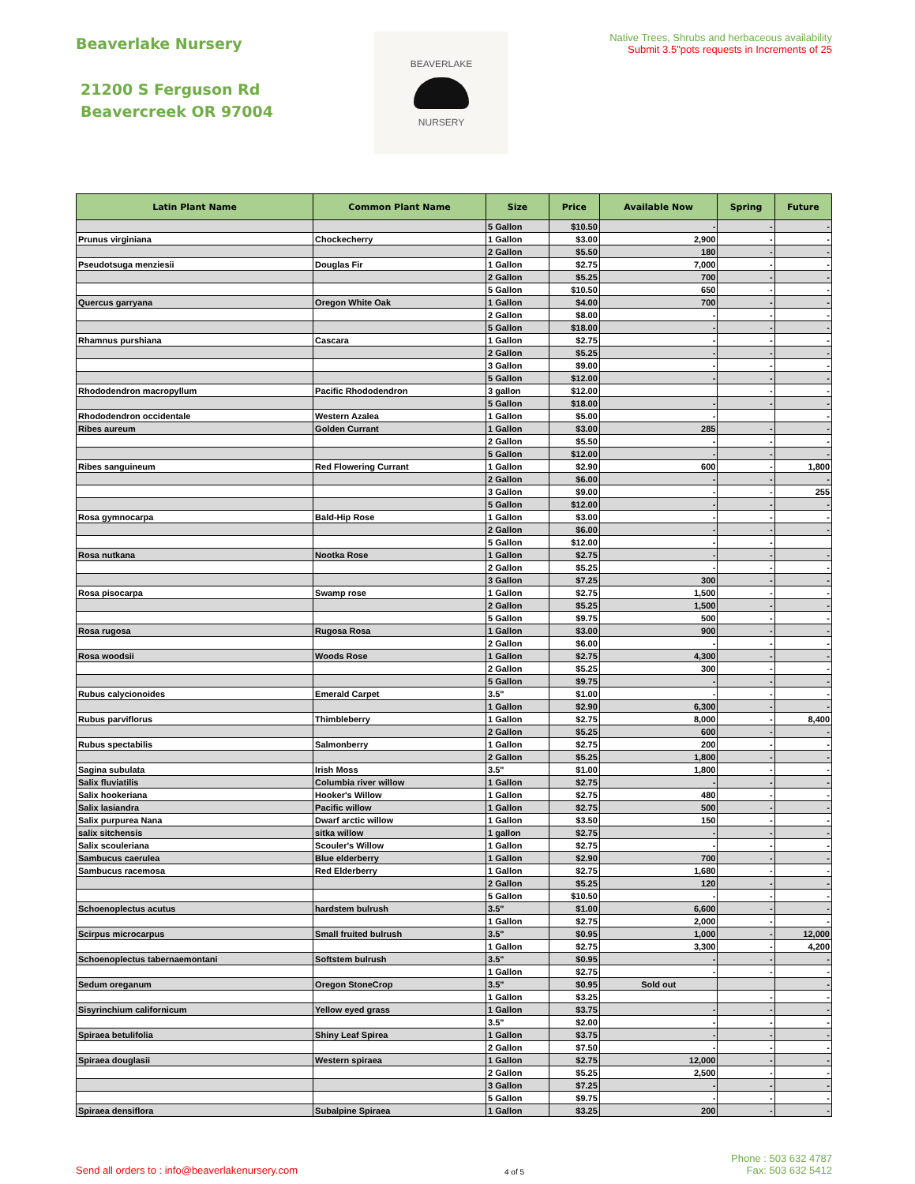Beaverlake Nursery
21200 S Ferguson Rd
Beavercreek OR 97004
BEAVERLAKE
NURSERY
Native Trees, Shrubs and herbaceous availability
Submit 3.5"pots requests in Increments of 25
| Latin Plant Name | Common Plant Name | Size | Price | Available Now | Spring | Future |
| --- | --- | --- | --- | --- | --- | --- |
| | | 5 Gallon | $10.50 | - | - | - |
| Prunus virginiana | Chockecherry | 1 Gallon | $3.00 | 2,900 | - | - |
| | | 2 Gallon | $5.50 | 180 | - | - |
| Pseudotsuga menziesii | Douglas Fir | 1 Gallon | $2.75 | 7,000 | - | - |
| | | 2 Gallon | $5.25 | 700 | - | - |
| | | 5 Gallon | $10.50 | 650 | - | - |
| Quercus garryana | Oregon White Oak | 1 Gallon | $4.00 | 700 | - | - |
| | | 2 Gallon | $8.00 | - | - | - |
| | | 5 Gallon | $18.00 | - | - | - |
| Rhamnus purshiana | Cascara | 1 Gallon | $2.75 | - | - | - |
| | | 2 Gallon | $5.25 | - | - | - |
| | | 3 Gallon | $9.00 | - | - | - |
| | | 5 Gallon | $12.00 | - | - | - |
| Rhododendron macropyllum | Pacific Rhododendron | 3 gallon | $12.00 | | - | - |
| | | 5 Gallon | $18.00 | - | - | - |
| Rhododendron occidentale | Western Azalea | 1 Gallon | $5.00 | - | | - |
| Ribes aureum | Golden Currant | 1 Gallon | $3.00 | 285 | - | - |
| | | 2 Gallon | $5.50 | - | - | - |
| | | 5 Gallon | $12.00 | - | - | - |
| Ribes sanguineum | Red Flowering Currant | 1 Gallon | $2.90 | 600 | - | 1,800 |
| | | 2 Gallon | $6.00 | - | - | - |
| | | 3 Gallon | $9.00 | - | - | 255 |
| | | 5 Gallon | $12.00 | - | - | - |
| Rosa gymnocarpa | Bald-Hip Rose | 1 Gallon | $3.00 | - | - | - |
| | | 2 Gallon | $6.00 | - | - | - |
| | | 5 Gallon | $12.00 | - | - | |
| Rosa nutkana | Nootka Rose | 1 Gallon | $2.75 | - | - | - |
| | | 2 Gallon | $5.25 | - | - | - |
| | | 3 Gallon | $7.25 | 300 | - | - |
| Rosa pisocarpa | Swamp rose | 1 Gallon | $2.75 | 1,500 | - | - |
| | | 2 Gallon | $5.25 | 1,500 | - | - |
| | | 5 Gallon | $9.75 | 500 | - | - |
| Rosa rugosa | Rugosa Rosa | 1 Gallon | $3.00 | 900 | - | - |
| | | 2 Gallon | $6.00 | - | - | - |
| Rosa woodsii | Woods Rose | 1 Gallon | $2.75 | 4,300 | - | - |
| | | 2 Gallon | $5.25 | 300 | - | - |
| | | 5 Gallon | $9.75 | - | - | - |
| Rubus calycionoides | Emerald Carpet | 3.5" | $1.00 | - | - | - |
| | | 1 Gallon | $2.90 | 6,300 | - | - |
| Rubus parviflorus | Thimbleberry | 1 Gallon | $2.75 | 8,000 | - | 8,400 |
| | | 2 Gallon | $5.25 | 600 | - | - |
| Rubus spectabilis | Salmonberry | 1 Gallon | $2.75 | 200 | - | - |
| | | 2 Gallon | $5.25 | 1,800 | - | - |
| Sagina subulata | Irish Moss | 3.5" | $1.00 | 1,800 | - | - |
| Salix fluviatilis | Columbia river willow | 1 Gallon | $2.75 | - | - | - |
| Salix hookeriana | Hooker's Willow | 1 Gallon | $2.75 | 480 | - | - |
| Salix lasiandra | Pacific willow | 1 Gallon | $2.75 | 500 | - | - |
| Salix purpurea Nana | Dwarf arctic willow | 1 Gallon | $3.50 | 150 | - | - |
| salix sitchensis | sitka willow | 1 gallon | $2.75 | - | - | - |
| Salix scouleriana | Scouler's Willow | 1 Gallon | $2.75 | - | - | - |
| Sambucus caerulea | Blue elderberry | 1 Gallon | $2.90 | 700 | - | - |
| Sambucus racemosa | Red Elderberry | 1 Gallon | $2.75 | 1,680 | - | - |
| | | 2 Gallon | $5.25 | 120 | - | - |
| | | 5 Gallon | $10.50 | - | - | - |
| Schoenoplectus acutus | hardstem bulrush | 3.5" | $1.00 | 6,600 | - | - |
| | | 1 Gallon | $2.75 | 2,000 | - | - |
| Scirpus microcarpus | Small fruited bulrush | 3.5" | $0.95 | 1,000 | - | 12,000 |
| | | 1 Gallon | $2.75 | 3,300 | - | 4,200 |
| Schoenoplectus tabernaemontani | Softstem bulrush | 3.5" | $0.95 | - | - | - |
| | | 1 Gallon | $2.75 | - | - | - |
| Sedum oreganum | Oregon StoneCrop | 3.5" | $0.95 | Sold out | | - |
| | | 1 Gallon | $3.25 | | - | - |
| Sisyrinchium californicum | Yellow eyed grass | 1 Gallon | $3.75 | - | - | - |
| | | 3.5" | $2.00 | - | - | - |
| Spiraea betulifolia | Shiny Leaf Spirea | 1 Gallon | $3.75 | - | - | - |
| | | 2 Gallon | $7.50 | - | - | - |
| Spiraea douglasii | Western spiraea | 1 Gallon | $2.75 | 12,000 | - | - |
| | | 2 Gallon | $5.25 | 2,500 | - | - |
| | | 3 Gallon | $7.25 | - | - | - |
| | | 5 Gallon | $9.75 | - | - | - |
| Spiraea densiflora | Subalpine Spiraea | 1 Gallon | $3.25 | 200 | - | - |
Send all orders to : info@beaverlakenursery.com
4 of 5
Phone : 503 632 4787
Fax: 503 632 5412